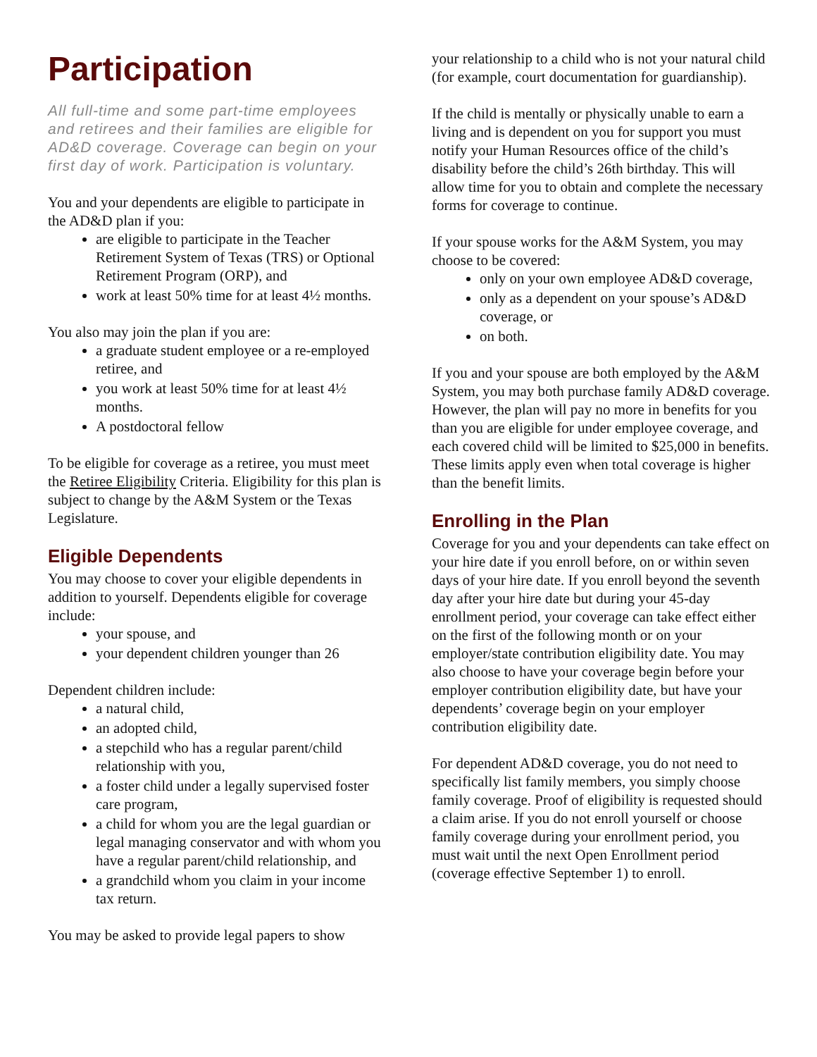Participation
All full-time and some part-time employees and retirees and their families are eligible for AD&D coverage. Coverage can begin on your first day of work. Participation is voluntary.
You and your dependents are eligible to participate in the AD&D plan if you:
are eligible to participate in the Teacher Retirement System of Texas (TRS) or Optional Retirement Program (ORP), and
work at least 50% time for at least 4½ months.
You also may join the plan if you are:
a graduate student employee or a re-employed retiree, and
you work at least 50% time for at least 4½ months.
A postdoctoral fellow
To be eligible for coverage as a retiree, you must meet the Retiree Eligibility Criteria. Eligibility for this plan is subject to change by the A&M System or the Texas Legislature.
Eligible Dependents
You may choose to cover your eligible dependents in addition to yourself. Dependents eligible for coverage include:
your spouse, and
your dependent children younger than 26
Dependent children include:
a natural child,
an adopted child,
a stepchild who has a regular parent/child relationship with you,
a foster child under a legally supervised foster care program,
a child for whom you are the legal guardian or legal managing conservator and with whom you have a regular parent/child relationship, and
a grandchild whom you claim in your income tax return.
You may be asked to provide legal papers to show
your relationship to a child who is not your natural child (for example, court documentation for guardianship).
If the child is mentally or physically unable to earn a living and is dependent on you for support you must notify your Human Resources office of the child’s disability before the child’s 26th birthday. This will allow time for you to obtain and complete the necessary forms for coverage to continue.
If your spouse works for the A&M System, you may choose to be covered:
only on your own employee AD&D coverage,
only as a dependent on your spouse’s AD&D coverage, or
on both.
If you and your spouse are both employed by the A&M System, you may both purchase family AD&D coverage. However, the plan will pay no more in benefits for you than you are eligible for under employee coverage, and each covered child will be limited to $25,000 in benefits. These limits apply even when total coverage is higher than the benefit limits.
Enrolling in the Plan
Coverage for you and your dependents can take effect on your hire date if you enroll before, on or within seven days of your hire date. If you enroll beyond the seventh day after your hire date but during your 45-day enrollment period, your coverage can take effect either on the first of the following month or on your employer/state contribution eligibility date. You may also choose to have your coverage begin before your employer contribution eligibility date, but have your dependents’ coverage begin on your employer contribution eligibility date.
For dependent AD&D coverage, you do not need to specifically list family members, you simply choose family coverage. Proof of eligibility is requested should a claim arise. If you do not enroll yourself or choose family coverage during your enrollment period, you must wait until the next Open Enrollment period (coverage effective September 1) to enroll.